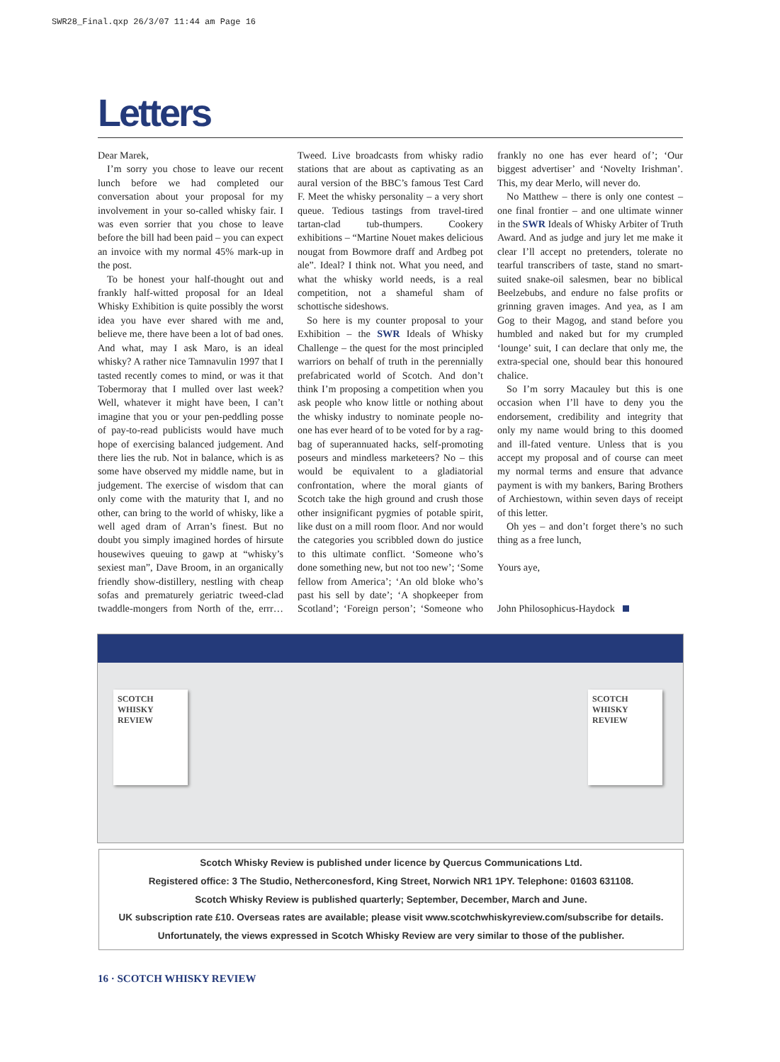SWR28_Final.qxp 26/3/07 11:44 am Page 16
Letters
Dear Marek,
I’m sorry you chose to leave our recent lunch before we had completed our conversation about your proposal for my involvement in your so-called whisky fair. I was even sorrier that you chose to leave before the bill had been paid – you can expect an invoice with my normal 45% mark-up in the post.
To be honest your half-thought out and frankly half-witted proposal for an Ideal Whisky Exhibition is quite possibly the worst idea you have ever shared with me and, believe me, there have been a lot of bad ones. And what, may I ask Maro, is an ideal whisky? A rather nice Tamnavulin 1997 that I tasted recently comes to mind, or was it that Tobermoray that I mulled over last week? Well, whatever it might have been, I can’t imagine that you or your pen-peddling posse of pay-to-read publicists would have much hope of exercising balanced judgement. And there lies the rub. Not in balance, which is as some have observed my middle name, but in judgement. The exercise of wisdom that can only come with the maturity that I, and no other, can bring to the world of whisky, like a well aged dram of Arran’s finest. But no doubt you simply imagined hordes of hirsute housewives queuing to gawp at “whisky’s sexiest man”, Dave Broom, in an organically friendly show-distillery, nestling with cheap sofas and prematurely geriatric tweed-clad twaddle-mongers from North of the, errr… Tweed. Live broadcasts from whisky radio stations that are about as captivating as an aural version of the BBC’s famous Test Card F. Meet the whisky personality – a very short queue. Tedious tastings from travel-tired tartan-clad tub-thumpers. Cookery exhibitions – “Martine Nouet makes delicious nougat from Bowmore draff and Ardbeg pot ale”. Ideal? I think not. What you need, and what the whisky world needs, is a real competition, not a shameful sham of schottische sideshows.
So here is my counter proposal to your Exhibition – the SWR Ideals of Whisky Challenge – the quest for the most principled warriors on behalf of truth in the perennially prefabricated world of Scotch. And don’t think I’m proposing a competition when you ask people who know little or nothing about the whisky industry to nominate people no-one has ever heard of to be voted for by a rag-bag of superannuated hacks, self-promoting poseurs and mindless marketeers? No – this would be equivalent to a gladiatorial confrontation, where the moral giants of Scotch take the high ground and crush those other insignificant pygmies of potable spirit, like dust on a mill room floor. And nor would the categories you scribbled down do justice to this ultimate conflict. ‘Someone who’s done something new, but not too new’; ‘Some fellow from America’; ‘An old bloke who’s past his sell by date’; ‘A shopkeeper from Scotland’; ‘Foreign person’; ‘Someone who frankly no one has ever heard of’; ‘Our biggest advertiser’ and ‘Novelty Irishman’. This, my dear Merlo, will never do.
No Matthew – there is only one contest – one final frontier – and one ultimate winner in the SWR Ideals of Whisky Arbiter of Truth Award. And as judge and jury let me make it clear I’ll accept no pretenders, tolerate no tearful transcribers of taste, stand no smart-suited snake-oil salesmen, bear no biblical Beelzebubs, and endure no false profits or grinning graven images. And yea, as I am Gog to their Magog, and stand before you humbled and naked but for my crumpled ‘lounge’ suit, I can declare that only me, the extra-special one, should bear this honoured chalice.
So I’m sorry Macauley but this is one occasion when I’ll have to deny you the endorsement, credibility and integrity that only my name would bring to this doomed and ill-fated venture. Unless that is you accept my proposal and of course can meet my normal terms and ensure that advance payment is with my bankers, Baring Brothers of Archiestown, within seven days of receipt of this letter.
Oh yes – and don’t forget there’s no such thing as a free lunch,
Yours aye,
John Philosophicus-Haydock
SCOTCH WHISKY REVIEW
SCOTCH WHISKY REVIEW
Scotch Whisky Review is published under licence by Quercus Communications Ltd.
Registered office: 3 The Studio, Netherconesford, King Street, Norwich NR1 1PY. Telephone: 01603 631108.
Scotch Whisky Review is published quarterly; September, December, March and June.
UK subscription rate £10. Overseas rates are available; please visit www.scotchwhiskyreview.com/subscribe for details.
Unfortunately, the views expressed in Scotch Whisky Review are very similar to those of the publisher.
16 · SCOTCH WHISKY REVIEW